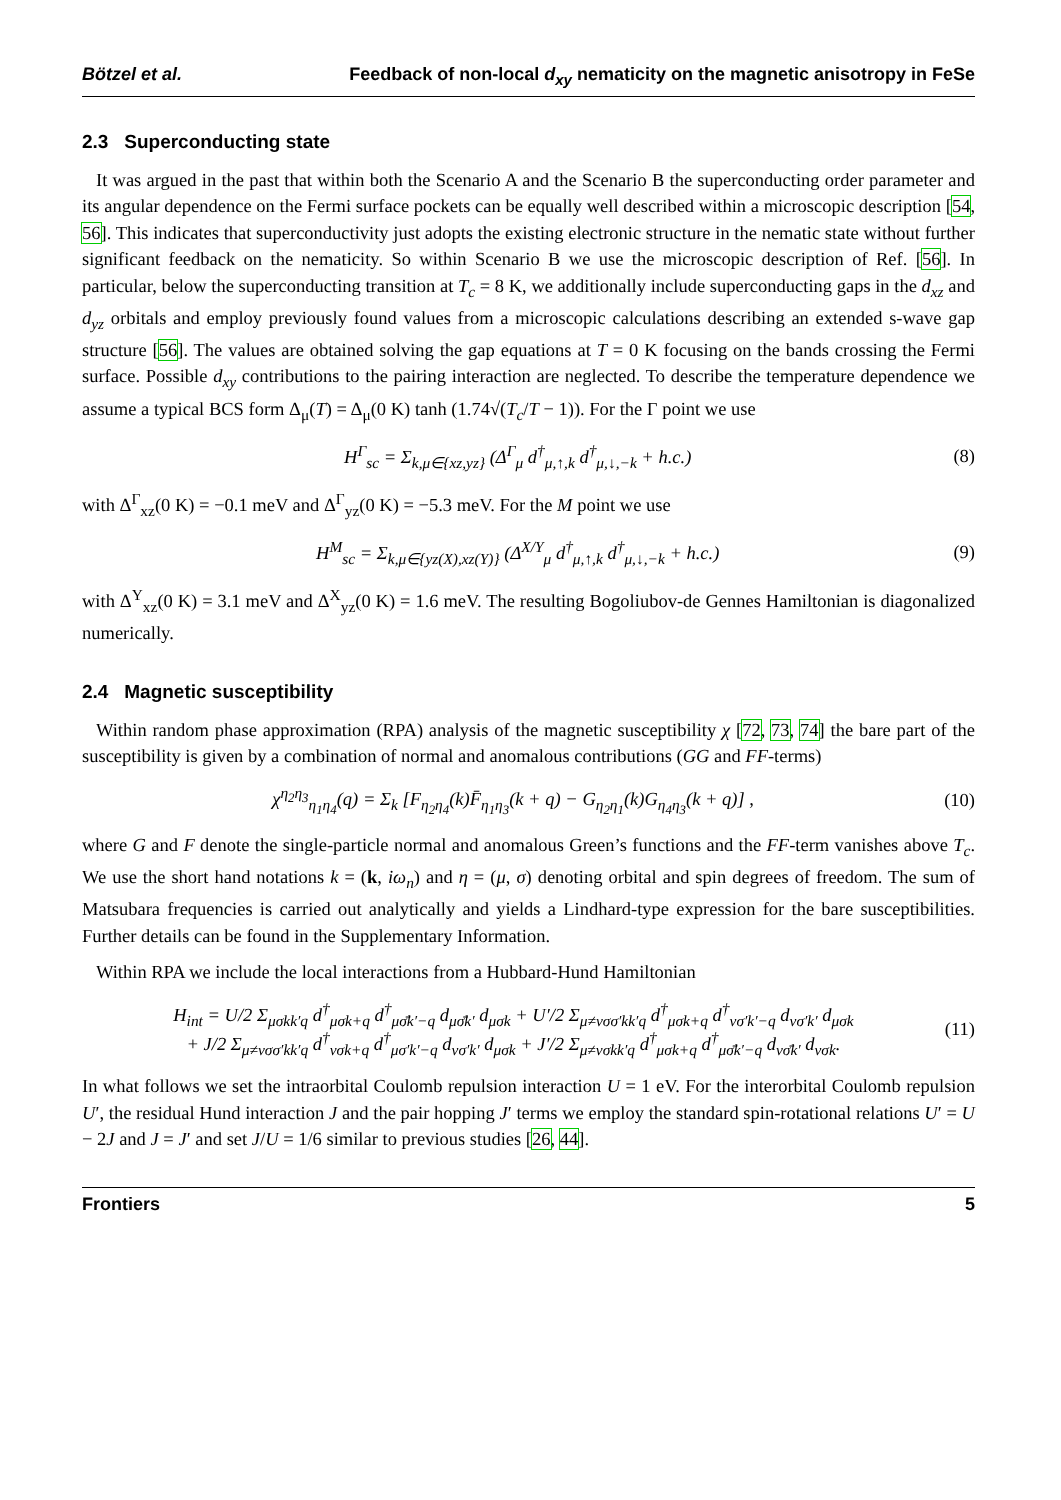Bötzel et al. Feedback of non-local d<sub>xy</sub> nematicity on the magnetic anisotropy in FeSe
2.3 Superconducting state
It was argued in the past that within both the Scenario A and the Scenario B the superconducting order parameter and its angular dependence on the Fermi surface pockets can be equally well described within a microscopic description [54, 56]. This indicates that superconductivity just adopts the existing electronic structure in the nematic state without further significant feedback on the nematicity. So within Scenario B we use the microscopic description of Ref. [56]. In particular, below the superconducting transition at T<sub>c</sub> = 8 K, we additionally include superconducting gaps in the d<sub>xz</sub> and d<sub>yz</sub> orbitals and employ previously found values from a microscopic calculations describing an extended s-wave gap structure [56]. The values are obtained solving the gap equations at T = 0 K focusing on the bands crossing the Fermi surface. Possible d<sub>xy</sub> contributions to the pairing interaction are neglected. To describe the temperature dependence we assume a typical BCS form Δ<sub>μ</sub>(T) = Δ<sub>μ</sub>(0 K) tanh (1.74√(T<sub>c</sub>/T − 1)). For the Γ point we use
H<sup>Γ</sup><sub>sc</sub> = Σ<sub>k,μ∈{xz,yz}</sub> (Δ<sup>Γ</sup><sub>μ</sub> d<sup>†</sup><sub>μ,↑,k</sub> d<sup>†</sup><sub>μ,↓,−k</sub> + h.c.) (8)
with Δ<sup>Γ</sup><sub>xz</sub>(0 K) = −0.1 meV and Δ<sup>Γ</sup><sub>yz</sub>(0 K) = −5.3 meV. For the M point we use
H<sup>M</sup><sub>sc</sub> = Σ<sub>k,μ∈{yz(X),xz(Y)}</sub> (Δ<sup>X/Y</sup><sub>μ</sub> d<sup>†</sup><sub>μ,↑,k</sub> d<sup>†</sup><sub>μ,↓,−k</sub> + h.c.) (9)
with Δ<sup>Y</sup><sub>xz</sub>(0 K) = 3.1 meV and Δ<sup>X</sup><sub>yz</sub>(0 K) = 1.6 meV. The resulting Bogoliubov-de Gennes Hamiltonian is diagonalized numerically.
2.4 Magnetic susceptibility
Within random phase approximation (RPA) analysis of the magnetic susceptibility χ [72, 73, 74] the bare part of the susceptibility is given by a combination of normal and anomalous contributions (GG and FF-terms)
χ<sup>η<sub>2</sub>η<sub>3</sub></sup><sub>η<sub>1</sub>η<sub>4</sub></sub>(q) = Σ<sub>k</sub> [F<sub>η<sub>2</sub>η<sub>4</sub></sub>(k)F̄<sub>η<sub>1</sub>η<sub>3</sub></sub>(k + q) − G<sub>η<sub>2</sub>η<sub>1</sub></sub>(k)G<sub>η<sub>4</sub>η<sub>3</sub></sub>(k + q)] , (10)
where G and F denote the single-particle normal and anomalous Green’s functions and the FF-term vanishes above T<sub>c</sub>. We use the short hand notations k = (k, iω<sub>n</sub>) and η = (μ, σ) denoting orbital and spin degrees of freedom. The sum of Matsubara frequencies is carried out analytically and yields a Lindhard-type expression for the bare susceptibilities. Further details can be found in the Supplementary Information.
Within RPA we include the local interactions from a Hubbard-Hund Hamiltonian
H<sub>int</sub> = U/2 Σ<sub>μσkk′q</sub> d<sup>†</sup><sub>μσk+q</sub> d<sup>†</sup><sub>μσ̄k′−q</sub> d<sub>μσ̄k′</sub> d<sub>μσk</sub> + U′/2 Σ<sub>μ≠νσσ′kk′q</sub> d<sup>†</sup><sub>μσk+q</sub> d<sup>†</sup><sub>νσ′k′−q</sub> d<sub>νσ′k′</sub> d<sub>μσk</sub>
+ J/2 Σ<sub>μ≠νσσ′kk′q</sub> d<sup>†</sup><sub>νσk+q</sub> d<sup>†</sup><sub>μσ′k′−q</sub> d<sub>νσ′k′</sub> d<sub>μσk</sub> + J′/2 Σ<sub>μ≠νσkk′q</sub> d<sup>†</sup><sub>μσk+q</sub> d<sup>†</sup><sub>μσ̄k′−q</sub> d<sub>νσ̄k′</sub> d<sub>νσk</sub>. (11)
In what follows we set the intraorbital Coulomb repulsion interaction U = 1 eV. For the interorbital Coulomb repulsion U′, the residual Hund interaction J and the pair hopping J′ terms we employ the standard spin-rotational relations U′ = U − 2J and J = J′ and set J/U = 1/6 similar to previous studies [26, 44].
Frontiers 5